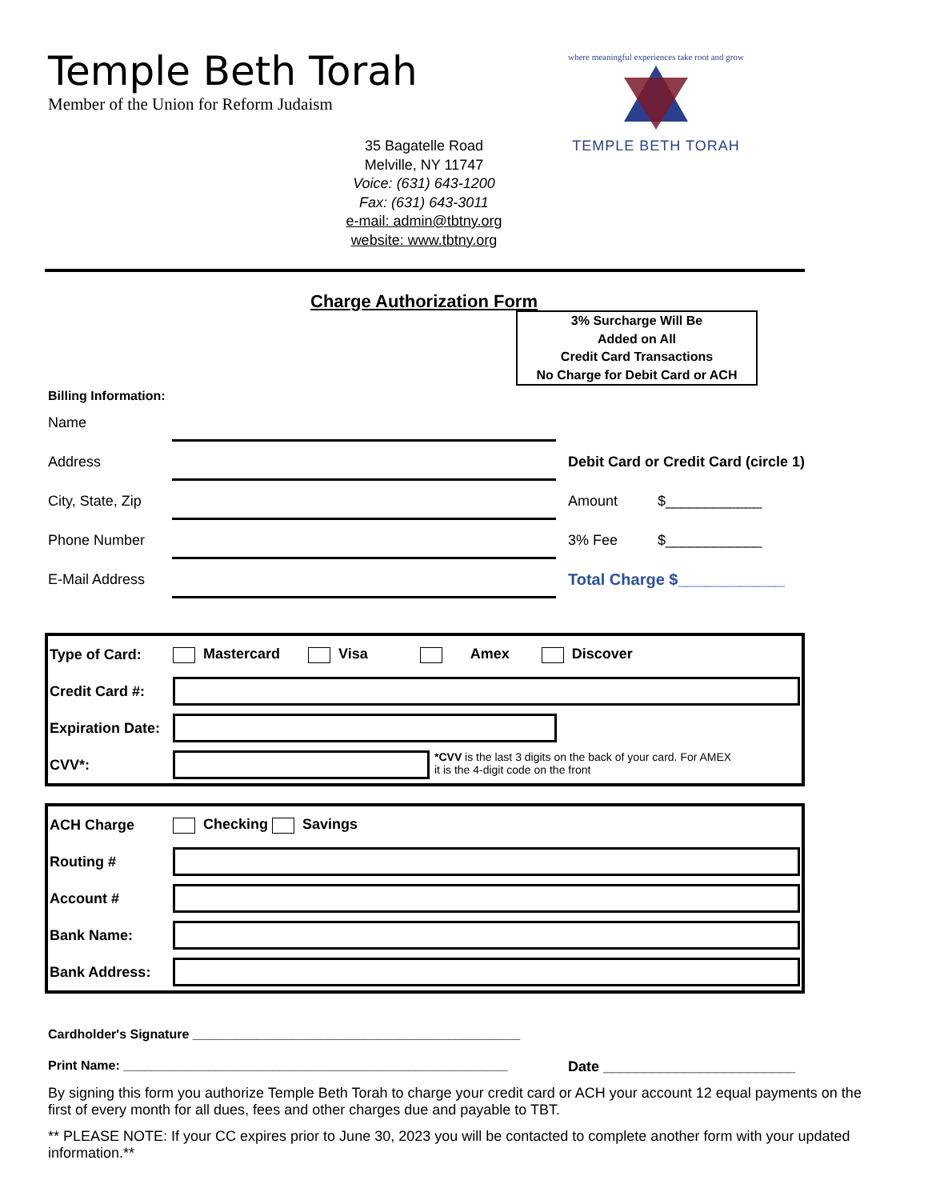Temple Beth Torah
Member of the Union for Reform Judaism
where meaningful experiences take root and grow
TEMPLE BETH TORAH
35 Bagatelle Road
Melville, NY 11747
Voice: (631) 643-1200
Fax: (631) 643-3011
e-mail: admin@tbtny.org
website: www.tbtny.org
Charge Authorization Form
3% Surcharge Will Be
Added on All
Credit Card Transactions
No Charge for Debit Card or ACH
Billing Information:
Name
Address Debit Card or Credit Card (circle 1)
City, State, Zip Amount $____________
Phone Number 3% Fee $____________
E-Mail Address Total Charge $____________
| Type of Card: | Mastercard Visa Amex Discover | |
| Credit Card #: | | |
| Expiration Date: | | |
| CVV*: | *CVV is the last 3 digits on the back of your card. For AMEX it is the 4-digit code on the front | |
| ACH Charge | Checking Savings |
| Routing # | |
| Account # | |
| Bank Name: | |
| Bank Address: | |
Cardholder's Signature ______________________________________________
Print Name: ______________________________________________________ Date ________________________
By signing this form you authorize Temple Beth Torah to charge your credit card or ACH your account 12 equal payments on the first of every month for all dues, fees and other charges due and payable to TBT.
** PLEASE NOTE: If your CC expires prior to June 30, 2023 you will be contacted to complete another form with your updated information.**